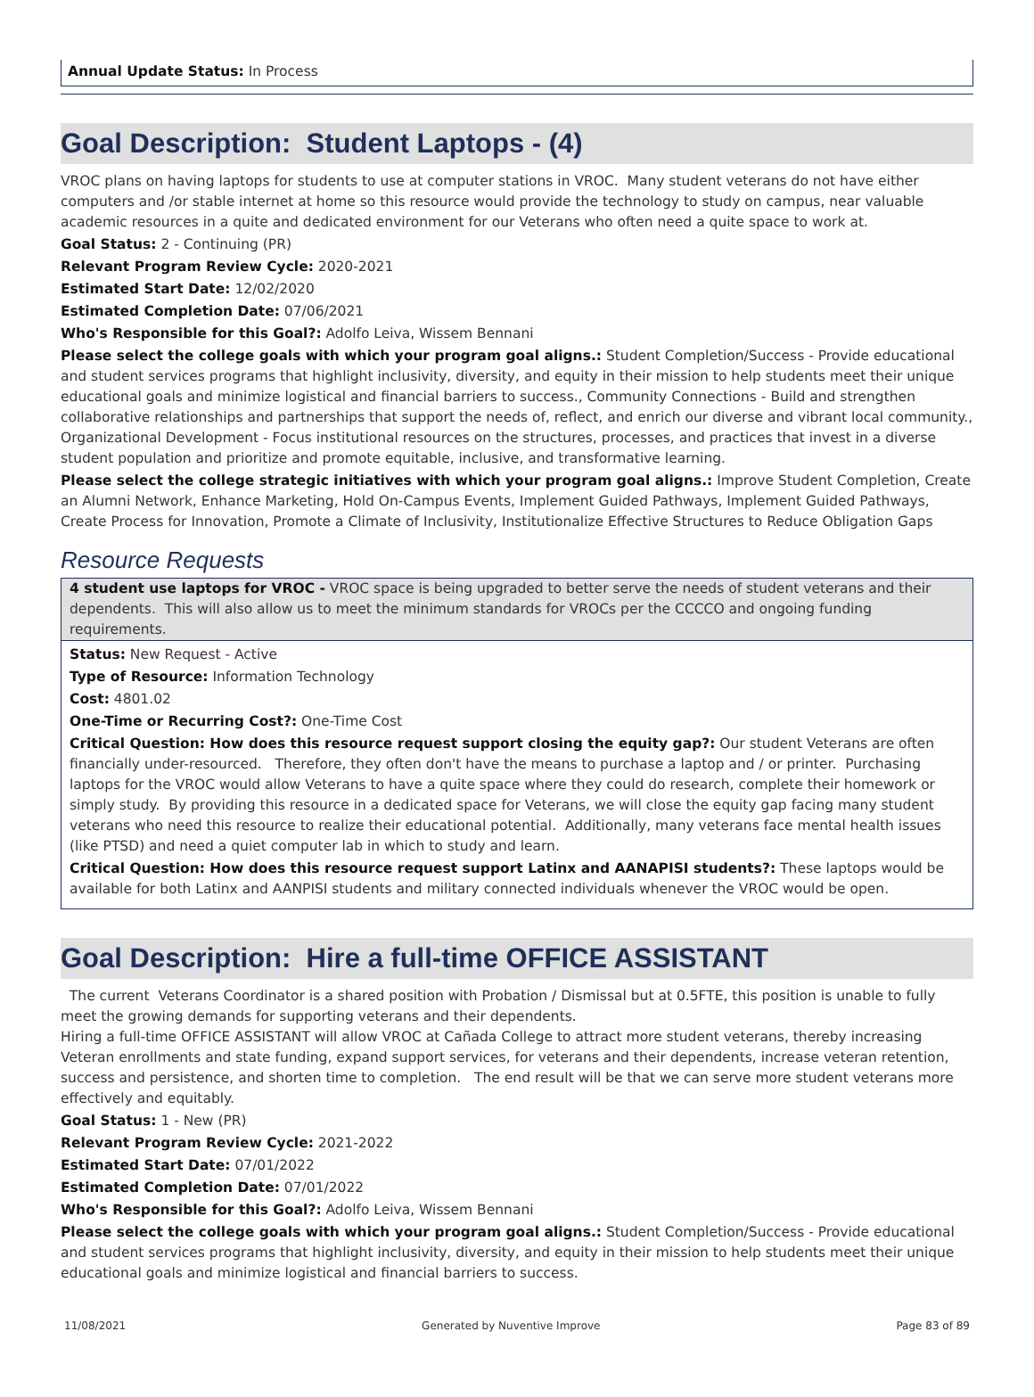Annual Update Status: In Process
Goal Description: Student Laptops - (4)
VROC plans on having laptops for students to use at computer stations in VROC. Many student veterans do not have either computers and /or stable internet at home so this resource would provide the technology to study on campus, near valuable academic resources in a quite and dedicated environment for our Veterans who often need a quite space to work at.
Goal Status: 2 - Continuing (PR)
Relevant Program Review Cycle: 2020-2021
Estimated Start Date: 12/02/2020
Estimated Completion Date: 07/06/2021
Who's Responsible for this Goal?: Adolfo Leiva, Wissem Bennani
Please select the college goals with which your program goal aligns.: Student Completion/Success - Provide educational and student services programs that highlight inclusivity, diversity, and equity in their mission to help students meet their unique educational goals and minimize logistical and financial barriers to success., Community Connections - Build and strengthen collaborative relationships and partnerships that support the needs of, reflect, and enrich our diverse and vibrant local community., Organizational Development - Focus institutional resources on the structures, processes, and practices that invest in a diverse student population and prioritize and promote equitable, inclusive, and transformative learning.
Please select the college strategic initiatives with which your program goal aligns.: Improve Student Completion, Create an Alumni Network, Enhance Marketing, Hold On-Campus Events, Implement Guided Pathways, Implement Guided Pathways, Create Process for Innovation, Promote a Climate of Inclusivity, Institutionalize Effective Structures to Reduce Obligation Gaps
Resource Requests
4 student use laptops for VROC - VROC space is being upgraded to better serve the needs of student veterans and their dependents. This will also allow us to meet the minimum standards for VROCs per the CCCCO and ongoing funding requirements.
Status: New Request - Active
Type of Resource: Information Technology
Cost: 4801.02
One-Time or Recurring Cost?: One-Time Cost
Critical Question: How does this resource request support closing the equity gap?: Our student Veterans are often financially under-resourced. Therefore, they often don't have the means to purchase a laptop and / or printer. Purchasing laptops for the VROC would allow Veterans to have a quite space where they could do research, complete their homework or simply study. By providing this resource in a dedicated space for Veterans, we will close the equity gap facing many student veterans who need this resource to realize their educational potential. Additionally, many veterans face mental health issues (like PTSD) and need a quiet computer lab in which to study and learn.
Critical Question: How does this resource request support Latinx and AANAPISI students?: These laptops would be available for both Latinx and AANPISI students and military connected individuals whenever the VROC would be open.
Goal Description: Hire a full-time OFFICE ASSISTANT
The current Veterans Coordinator is a shared position with Probation / Dismissal but at 0.5FTE, this position is unable to fully meet the growing demands for supporting veterans and their dependents.
Hiring a full-time OFFICE ASSISTANT will allow VROC at Cañada College to attract more student veterans, thereby increasing Veteran enrollments and state funding, expand support services, for veterans and their dependents, increase veteran retention, success and persistence, and shorten time to completion. The end result will be that we can serve more student veterans more effectively and equitably.
Goal Status: 1 - New (PR)
Relevant Program Review Cycle: 2021-2022
Estimated Start Date: 07/01/2022
Estimated Completion Date: 07/01/2022
Who's Responsible for this Goal?: Adolfo Leiva, Wissem Bennani
Please select the college goals with which your program goal aligns.: Student Completion/Success - Provide educational and student services programs that highlight inclusivity, diversity, and equity in their mission to help students meet their unique educational goals and minimize logistical and financial barriers to success.
11/08/2021 Generated by Nuventive Improve Page 83 of 89